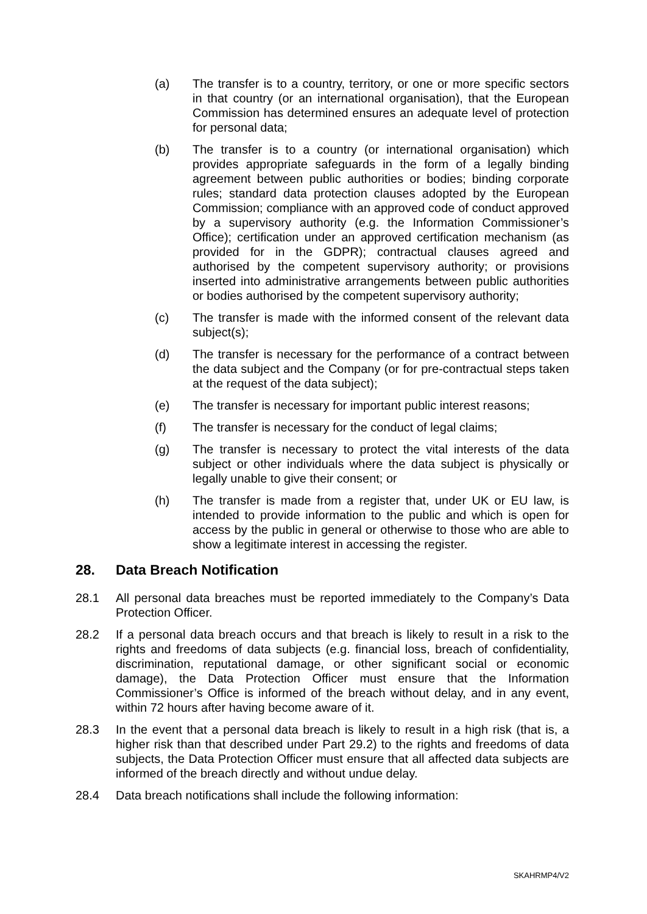(a) The transfer is to a country, territory, or one or more specific sectors in that country (or an international organisation), that the European Commission has determined ensures an adequate level of protection for personal data;
(b) The transfer is to a country (or international organisation) which provides appropriate safeguards in the form of a legally binding agreement between public authorities or bodies; binding corporate rules; standard data protection clauses adopted by the European Commission; compliance with an approved code of conduct approved by a supervisory authority (e.g. the Information Commissioner’s Office); certification under an approved certification mechanism (as provided for in the GDPR); contractual clauses agreed and authorised by the competent supervisory authority; or provisions inserted into administrative arrangements between public authorities or bodies authorised by the competent supervisory authority;
(c) The transfer is made with the informed consent of the relevant data subject(s);
(d) The transfer is necessary for the performance of a contract between the data subject and the Company (or for pre-contractual steps taken at the request of the data subject);
(e) The transfer is necessary for important public interest reasons;
(f) The transfer is necessary for the conduct of legal claims;
(g) The transfer is necessary to protect the vital interests of the data subject or other individuals where the data subject is physically or legally unable to give their consent; or
(h) The transfer is made from a register that, under UK or EU law, is intended to provide information to the public and which is open for access by the public in general or otherwise to those who are able to show a legitimate interest in accessing the register.
28. Data Breach Notification
28.1 All personal data breaches must be reported immediately to the Company’s Data Protection Officer.
28.2 If a personal data breach occurs and that breach is likely to result in a risk to the rights and freedoms of data subjects (e.g. financial loss, breach of confidentiality, discrimination, reputational damage, or other significant social or economic damage), the Data Protection Officer must ensure that the Information Commissioner’s Office is informed of the breach without delay, and in any event, within 72 hours after having become aware of it.
28.3 In the event that a personal data breach is likely to result in a high risk (that is, a higher risk than that described under Part 29.2) to the rights and freedoms of data subjects, the Data Protection Officer must ensure that all affected data subjects are informed of the breach directly and without undue delay.
28.4 Data breach notifications shall include the following information:
SKAHRMP4/V2